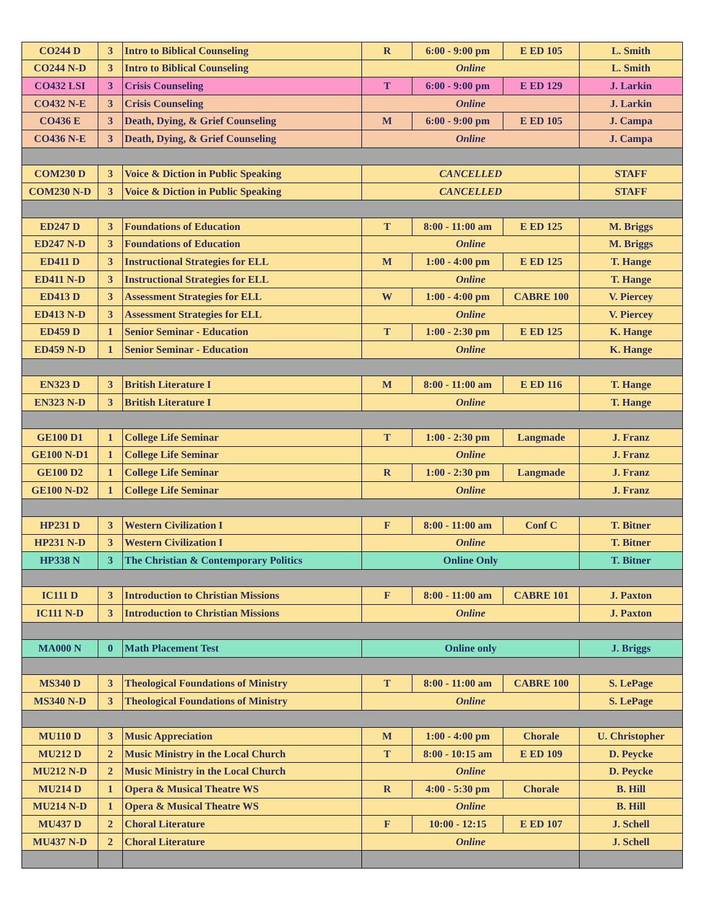| CO244 D | 3 | Intro to Biblical Counseling | R | 6:00 - 9:00 pm | E ED 105 | L. Smith |
| CO244 N-D | 3 | Intro to Biblical Counseling | Online | | | L. Smith |
| CO432 LSI | 3 | Crisis Counseling | T | 6:00 - 9:00 pm | E ED 129 | J. Larkin |
| CO432 N-E | 3 | Crisis Counseling | Online | | | J. Larkin |
| CO436 E | 3 | Death, Dying, & Grief Counseling | M | 6:00 - 9:00 pm | E ED 105 | J. Campa |
| CO436 N-E | 3 | Death, Dying, & Grief Counseling | Online | | | J. Campa |
| COM230 D | 3 | Voice & Diction in Public Speaking | CANCELLED | | | STAFF |
| COM230 N-D | 3 | Voice & Diction in Public Speaking | CANCELLED | | | STAFF |
| ED247 D | 3 | Foundations of Education | T | 8:00 - 11:00 am | E ED 125 | M. Briggs |
| ED247 N-D | 3 | Foundations of Education | Online | | | M. Briggs |
| ED411 D | 3 | Instructional Strategies for ELL | M | 1:00 - 4:00 pm | E ED 125 | T. Hange |
| ED411 N-D | 3 | Instructional Strategies for ELL | Online | | | T. Hange |
| ED413 D | 3 | Assessment Strategies for ELL | W | 1:00 - 4:00 pm | CABRE 100 | V. Piercey |
| ED413 N-D | 3 | Assessment Strategies for ELL | Online | | | V. Piercey |
| ED459 D | 1 | Senior Seminar - Education | T | 1:00 - 2:30 pm | E ED 125 | K. Hange |
| ED459 N-D | 1 | Senior Seminar - Education | Online | | | K. Hange |
| EN323 D | 3 | British Literature I | M | 8:00 - 11:00 am | E ED 116 | T. Hange |
| EN323 N-D | 3 | British Literature I | Online | | | T. Hange |
| GE100 D1 | 1 | College Life Seminar | T | 1:00 - 2:30 pm | Langmade | J. Franz |
| GE100 N-D1 | 1 | College Life Seminar | Online | | | J. Franz |
| GE100 D2 | 1 | College Life Seminar | R | 1:00 - 2:30 pm | Langmade | J. Franz |
| GE100 N-D2 | 1 | College Life Seminar | Online | | | J. Franz |
| HP231 D | 3 | Western Civilization I | F | 8:00 - 11:00 am | Conf C | T. Bitner |
| HP231 N-D | 3 | Western Civilization I | Online | | | T. Bitner |
| HP338 N | 3 | The Christian & Contemporary Politics | Online Only | | | T. Bitner |
| IC111 D | 3 | Introduction to Christian Missions | F | 8:00 - 11:00 am | CABRE 101 | J. Paxton |
| IC111 N-D | 3 | Introduction to Christian Missions | Online | | | J. Paxton |
| MA000 N | 0 | Math Placement Test | Online only | | | J. Briggs |
| MS340 D | 3 | Theological Foundations of Ministry | T | 8:00 - 11:00 am | CABRE 100 | S. LePage |
| MS340 N-D | 3 | Theological Foundations of Ministry | Online | | | S. LePage |
| MU110 D | 3 | Music Appreciation | M | 1:00 - 4:00 pm | Chorale | U. Christopher |
| MU212 D | 2 | Music Ministry in the Local Church | T | 8:00 - 10:15 am | E ED 109 | D. Peycke |
| MU212 N-D | 2 | Music Ministry in the Local Church | Online | | | D. Peycke |
| MU214 D | 1 | Opera & Musical Theatre WS | R | 4:00 - 5:30 pm | Chorale | B. Hill |
| MU214 N-D | 1 | Opera & Musical Theatre WS | Online | | | B. Hill |
| MU437 D | 2 | Choral Literature | F | 10:00 - 12:15 | E ED 107 | J. Schell |
| MU437 N-D | 2 | Choral Literature | Online | | | J. Schell |